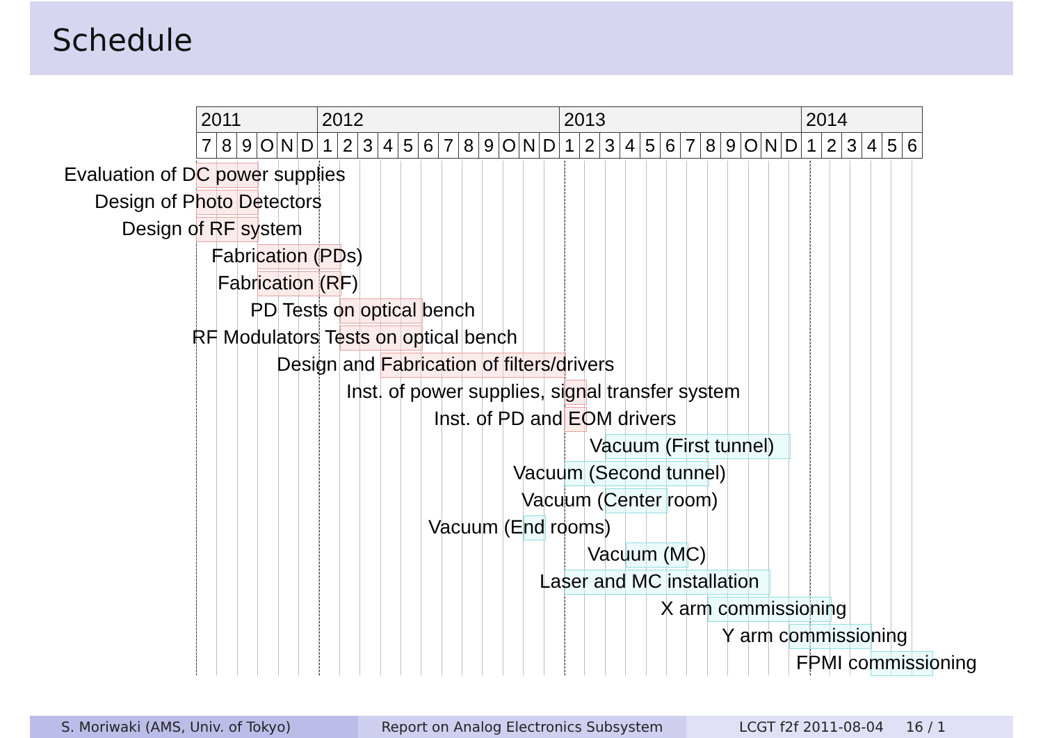Schedule
| 2011 | | | | | | 2012 | | | | | | | | | | | | 2013 | | | | | | | | | | | | 2014 | | | | | |
| 7 | 8 | 9 | O | N | D | 1 | 2 | 3 | 4 | 5 | 6 | 7 | 8 | 9 | O | N | D | 1 | 2 | 3 | 4 | 5 | 6 | 7 | 8 | 9 | O | N | D | 1 | 2 | 3 | 4 | 5 | 6 |
Evaluation of DC power supplies
Design of Photo Detectors
Design of RF system
Fabrication (PDs)
Fabrication (RF)
PD Tests on optical bench
RF Modulators Tests on optical bench
Design and Fabrication of filters/drivers
Inst. of power supplies, signal transfer system
Inst. of PD and EOM drivers
Vacuum (First tunnel)
Vacuum (Second tunnel)
Vacuum (Center room)
Vacuum (End rooms)
Vacuum (MC)
Laser and MC installation
X arm commissioning
Y arm commissioning
FPMI commissioning
S. Moriwaki (AMS, Univ. of Tokyo) Report on Analog Electronics Subsystem LCGT f2f 2011-08-04 16 / 1